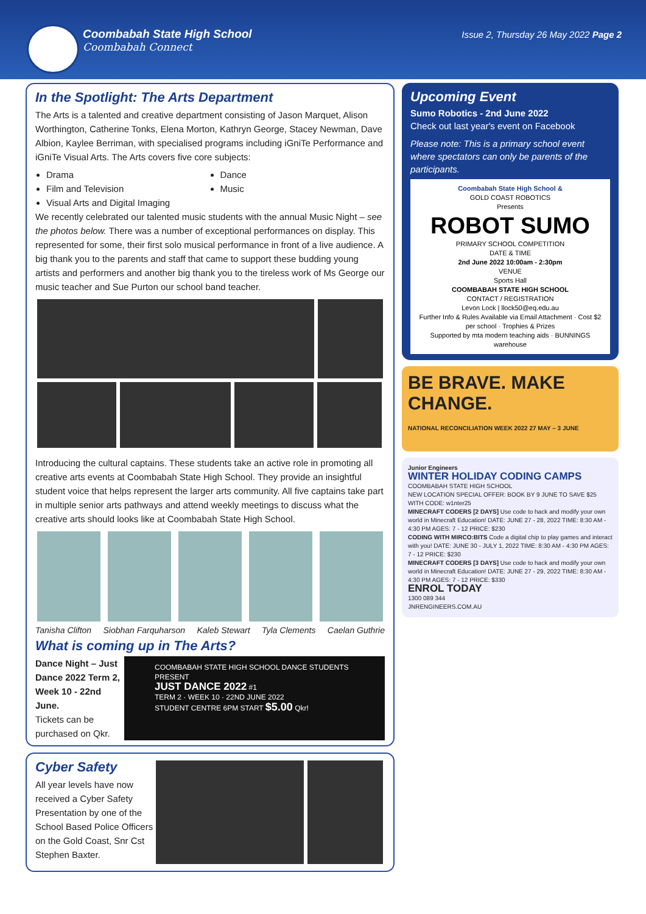Coombabah State High School
Coombabah Connect
Issue 2, Thursday 26 May 2022 Page 2
In the Spotlight: The Arts Department
The Arts is a talented and creative department consisting of Jason Marquet, Alison Worthington, Catherine Tonks, Elena Morton, Kathryn George, Stacey Newman, Dave Albion, Kaylee Berriman, with specialised programs including iGniTe Performance and iGniTe Visual Arts. The Arts covers five core subjects:
Drama
Film and Television
Visual Arts and Digital Imaging
Dance
Music
We recently celebrated our talented music students with the annual Music Night – see the photos below. There was a number of exceptional performances on display. This represented for some, their first solo musical performance in front of a live audience. A big thank you to the parents and staff that came to support these budding young artists and performers and another big thank you to the tireless work of Ms George our music teacher and Sue Purton our school band teacher.
Introducing the cultural captains. These students take an active role in promoting all creative arts events at Coombabah State High School. They provide an insightful student voice that helps represent the larger arts community. All five captains take part in multiple senior arts pathways and attend weekly meetings to discuss what the creative arts should looks like at Coombabah State High School.
Tanisha Clifton Siobhan Farquharson Kaleb Stewart Tyla Clements Caelan Guthrie
What is coming up in The Arts?
Dance Night – Just Dance 2022 Term 2, Week 10 - 22nd June.
Tickets can be purchased on Qkr.
COOMBABAH STATE HIGH SCHOOL DANCE STUDENTS PRESENT
JUST DANCE 2022 #1
TERM 2 · WEEK 10 · 22ND JUNE 2022
STUDENT CENTRE 6PM START $5.00 Qkr!
Cyber Safety
All year levels have now received a Cyber Safety Presentation by one of the School Based Police Officers on the Gold Coast, Snr Cst Stephen Baxter.
Upcoming Event
Sumo Robotics - 2nd June 2022
Check out last year's event on Facebook
Please note: This is a primary school event where spectators can only be parents of the participants.
Coombabah State High School &
GOLD COAST ROBOTICS
Presents
ROBOT SUMO
PRIMARY SCHOOL COMPETITION
DATE & TIME
2nd June 2022 10:00am - 2:30pm
VENUE
Sports Hall
COOMBABAH STATE HIGH SCHOOL
CONTACT / REGISTRATION
Levon Lock | llock50@eq.edu.au
Further Info & Rules Available via Email Attachment · Cost $2 per school · Trophies & Prizes
Supported by mta modern teaching aids · BUNNINGS warehouse
BE BRAVE. MAKE CHANGE.
NATIONAL RECONCILIATION WEEK 2022 27 MAY – 3 JUNE
Junior Engineers
WINTER HOLIDAY CODING CAMPS
COOMBABAH STATE HIGH SCHOOL
NEW LOCATION SPECIAL OFFER: BOOK BY 9 JUNE TO SAVE $25 WITH CODE: w1nter25
MINECRAFT CODERS [2 DAYS] Use code to hack and modify your own world in Minecraft Education! DATE: JUNE 27 - 28, 2022 TIME: 8:30 AM - 4:30 PM AGES: 7 - 12 PRICE: $230
CODING WITH MIRCO:BITS Code a digital chip to play games and interact with you! DATE: JUNE 30 - JULY 1, 2022 TIME: 8:30 AM - 4:30 PM AGES: 7 - 12 PRICE: $230
MINECRAFT CODERS [3 DAYS] Use code to hack and modify your own world in Minecraft Education! DATE: JUNE 27 - 29, 2022 TIME: 8:30 AM - 4:30 PM AGES: 7 - 12 PRICE: $330
ENROL TODAY
1300 089 344
JNRENGINEERS.COM.AU